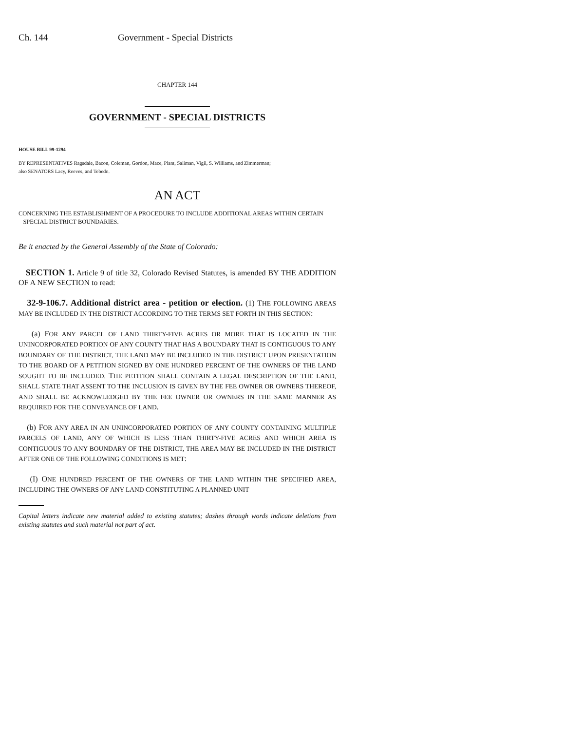Ch. 144 Government - Special Districts
CHAPTER 144
GOVERNMENT - SPECIAL DISTRICTS
HOUSE BILL 99-1294
BY REPRESENTATIVES Ragsdale, Bacon, Coleman, Gordon, Mace, Plant, Saliman, Vigil, S. Williams, and Zimmerman;
also SENATORS Lacy, Reeves, and Tebedo.
AN ACT
CONCERNING THE ESTABLISHMENT OF A PROCEDURE TO INCLUDE ADDITIONAL AREAS WITHIN CERTAIN
SPECIAL DISTRICT BOUNDARIES.
Be it enacted by the General Assembly of the State of Colorado:
SECTION 1. Article 9 of title 32, Colorado Revised Statutes, is amended BY THE ADDITION OF A NEW SECTION to read:
32-9-106.7. Additional district area - petition or election. (1) THE FOLLOWING AREAS MAY BE INCLUDED IN THE DISTRICT ACCORDING TO THE TERMS SET FORTH IN THIS SECTION:
(a) FOR ANY PARCEL OF LAND THIRTY-FIVE ACRES OR MORE THAT IS LOCATED IN THE UNINCORPORATED PORTION OF ANY COUNTY THAT HAS A BOUNDARY THAT IS CONTIGUOUS TO ANY BOUNDARY OF THE DISTRICT, THE LAND MAY BE INCLUDED IN THE DISTRICT UPON PRESENTATION TO THE BOARD OF A PETITION SIGNED BY ONE HUNDRED PERCENT OF THE OWNERS OF THE LAND SOUGHT TO BE INCLUDED. THE PETITION SHALL CONTAIN A LEGAL DESCRIPTION OF THE LAND, SHALL STATE THAT ASSENT TO THE INCLUSION IS GIVEN BY THE FEE OWNER OR OWNERS THEREOF, AND SHALL BE ACKNOWLEDGED BY THE FEE OWNER OR OWNERS IN THE SAME MANNER AS REQUIRED FOR THE CONVEYANCE OF LAND.
(b) FOR ANY AREA IN AN UNINCORPORATED PORTION OF ANY COUNTY CONTAINING MULTIPLE PARCELS OF LAND, ANY OF WHICH IS LESS THAN THIRTY-FIVE ACRES AND WHICH AREA IS CONTIGUOUS TO ANY BOUNDARY OF THE DISTRICT, THE AREA MAY BE INCLUDED IN THE DISTRICT AFTER ONE OF THE FOLLOWING CONDITIONS IS MET:
(I) ONE HUNDRED PERCENT OF THE OWNERS OF THE LAND WITHIN THE SPECIFIED AREA, INCLUDING THE OWNERS OF ANY LAND CONSTITUTING A PLANNED UNIT
Capital letters indicate new material added to existing statutes; dashes through words indicate deletions from existing statutes and such material not part of act.